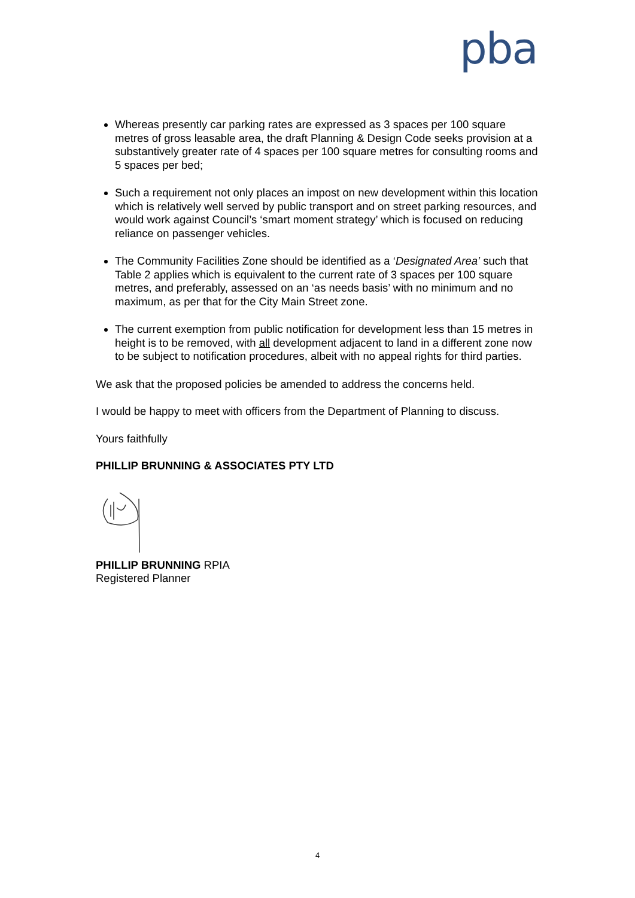pba
Whereas presently car parking rates are expressed as 3 spaces per 100 square metres of gross leasable area, the draft Planning & Design Code seeks provision at a substantively greater rate of 4 spaces per 100 square metres for consulting rooms and 5 spaces per bed;
Such a requirement not only places an impost on new development within this location which is relatively well served by public transport and on street parking resources, and would work against Council’s ‘smart moment strategy’ which is focused on reducing reliance on passenger vehicles.
The Community Facilities Zone should be identified as a ‘Designated Area’ such that Table 2 applies which is equivalent to the current rate of 3 spaces per 100 square metres, and preferably, assessed on an ‘as needs basis’ with no minimum and no maximum, as per that for the City Main Street zone.
The current exemption from public notification for development less than 15 metres in height is to be removed, with all development adjacent to land in a different zone now to be subject to notification procedures, albeit with no appeal rights for third parties.
We ask that the proposed policies be amended to address the concerns held.
I would be happy to meet with officers from the Department of Planning to discuss.
Yours faithfully
PHILLIP BRUNNING & ASSOCIATES PTY LTD
PHILLIP BRUNNING RPIA
Registered Planner
4